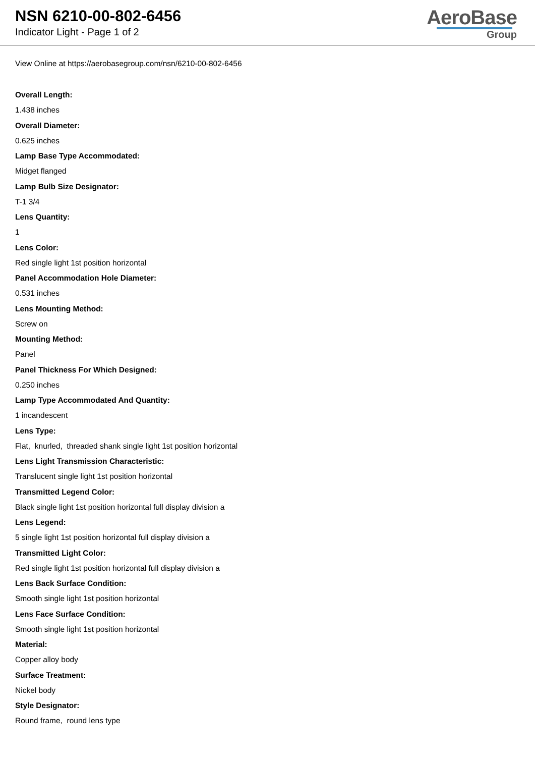NSN 6210-00-802-6456
Indicator Light - Page 1 of 2
AeroBase
Group
View Online at https://aerobasegroup.com/nsn/6210-00-802-6456
Overall Length:
1.438 inches
Overall Diameter:
0.625 inches
Lamp Base Type Accommodated:
Midget flanged
Lamp Bulb Size Designator:
T-1 3/4
Lens Quantity:
1
Lens Color:
Red single light 1st position horizontal
Panel Accommodation Hole Diameter:
0.531 inches
Lens Mounting Method:
Screw on
Mounting Method:
Panel
Panel Thickness For Which Designed:
0.250 inches
Lamp Type Accommodated And Quantity:
1 incandescent
Lens Type:
Flat, knurled, threaded shank single light 1st position horizontal
Lens Light Transmission Characteristic:
Translucent single light 1st position horizontal
Transmitted Legend Color:
Black single light 1st position horizontal full display division a
Lens Legend:
5 single light 1st position horizontal full display division a
Transmitted Light Color:
Red single light 1st position horizontal full display division a
Lens Back Surface Condition:
Smooth single light 1st position horizontal
Lens Face Surface Condition:
Smooth single light 1st position horizontal
Material:
Copper alloy body
Surface Treatment:
Nickel body
Style Designator:
Round frame, round lens type